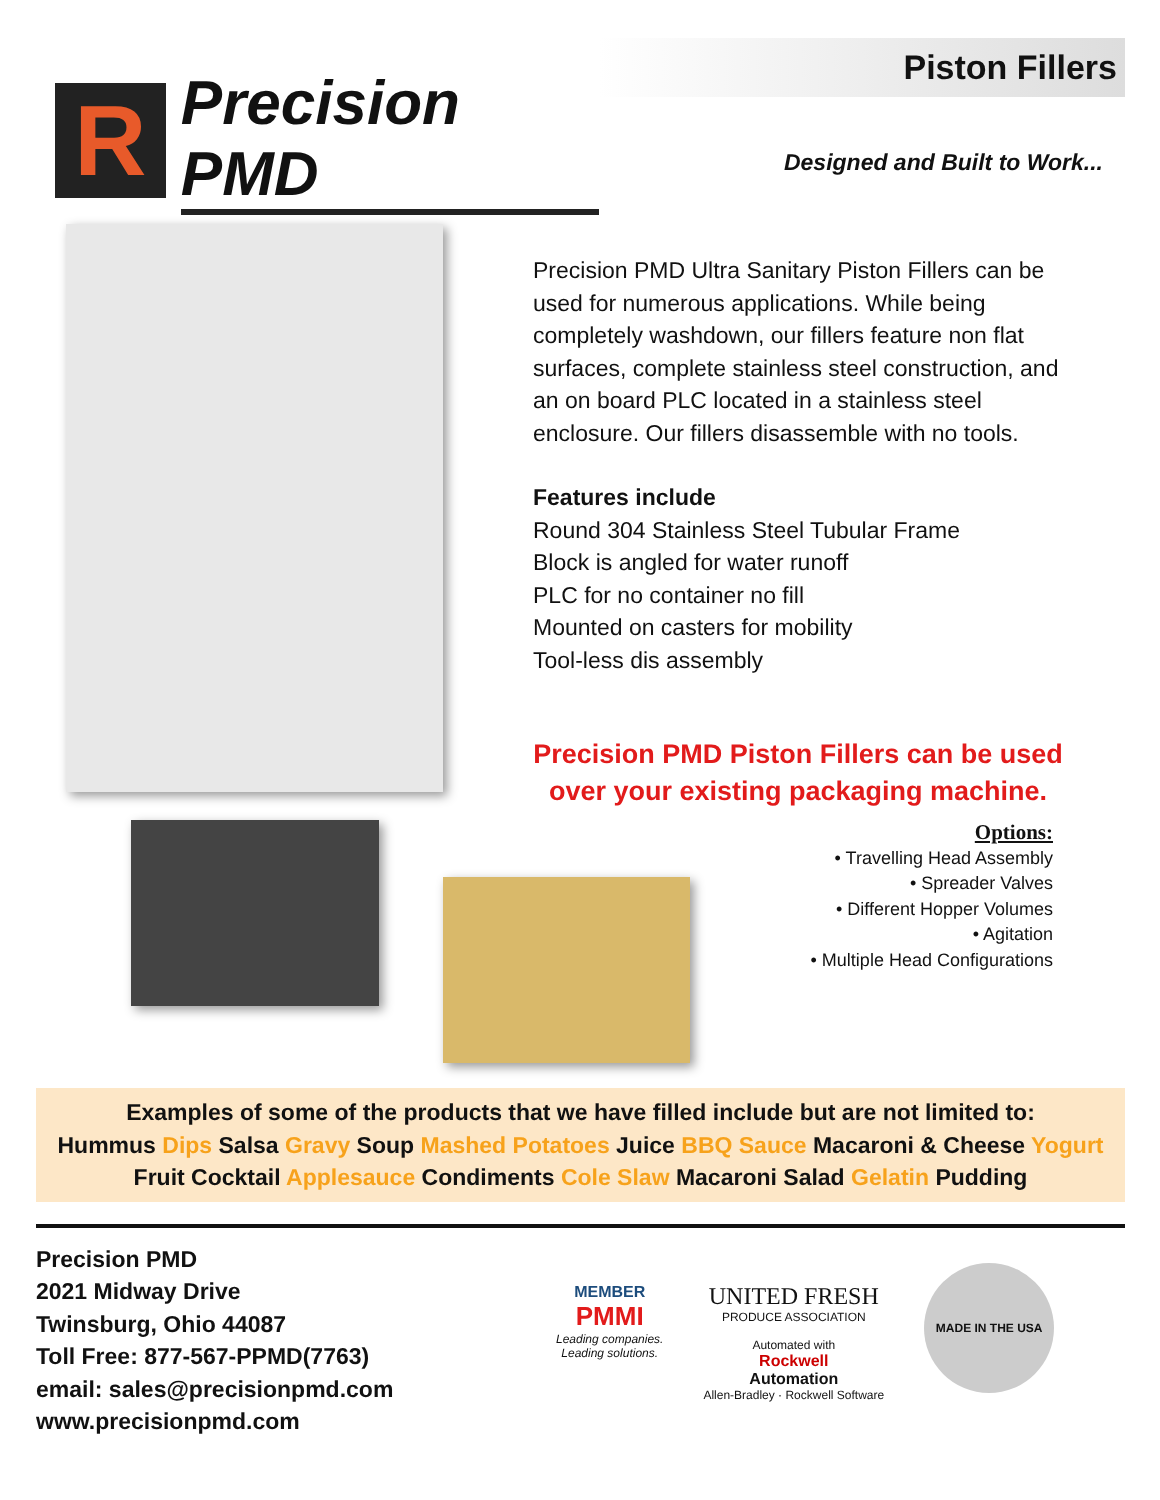R
Precision PMD
Piston Fillers
Designed and Built to Work...
Precision PMD Ultra Sanitary Piston Fillers can be used for numerous applications. While being completely washdown, our fillers feature non flat surfaces, complete stainless steel construction, and an on board PLC located in a stainless steel enclosure. Our fillers disassemble with no tools.
Features include
Round 304 Stainless Steel Tubular Frame
Block is angled for water runoff
PLC for no container no fill
Mounted on casters for mobility
Tool-less dis assembly
Precision PMD Piston Fillers can be used
over your existing packaging machine.
Options:
• Travelling Head Assembly
• Spreader Valves
• Different Hopper Volumes
• Agitation
• Multiple Head Configurations
Examples of some of the products that we have filled include but are not limited to:
Hummus Dips Salsa Gravy Soup Mashed Potatoes Juice BBQ Sauce Macaroni & Cheese Yogurt
Fruit Cocktail Applesauce Condiments Cole Slaw Macaroni Salad Gelatin Pudding
Precision PMD
2021 Midway Drive
Twinsburg, Ohio 44087
Toll Free: 877-567-PPMD(7763)
email: sales@precisionpmd.com
www.precisionpmd.com
MEMBER
PMMI
Leading companies.
Leading solutions.
UNITED FRESH
PRODUCE ASSOCIATION
Automated with
Rockwell
Automation
Allen-Bradley · Rockwell Software
MADE IN THE USA